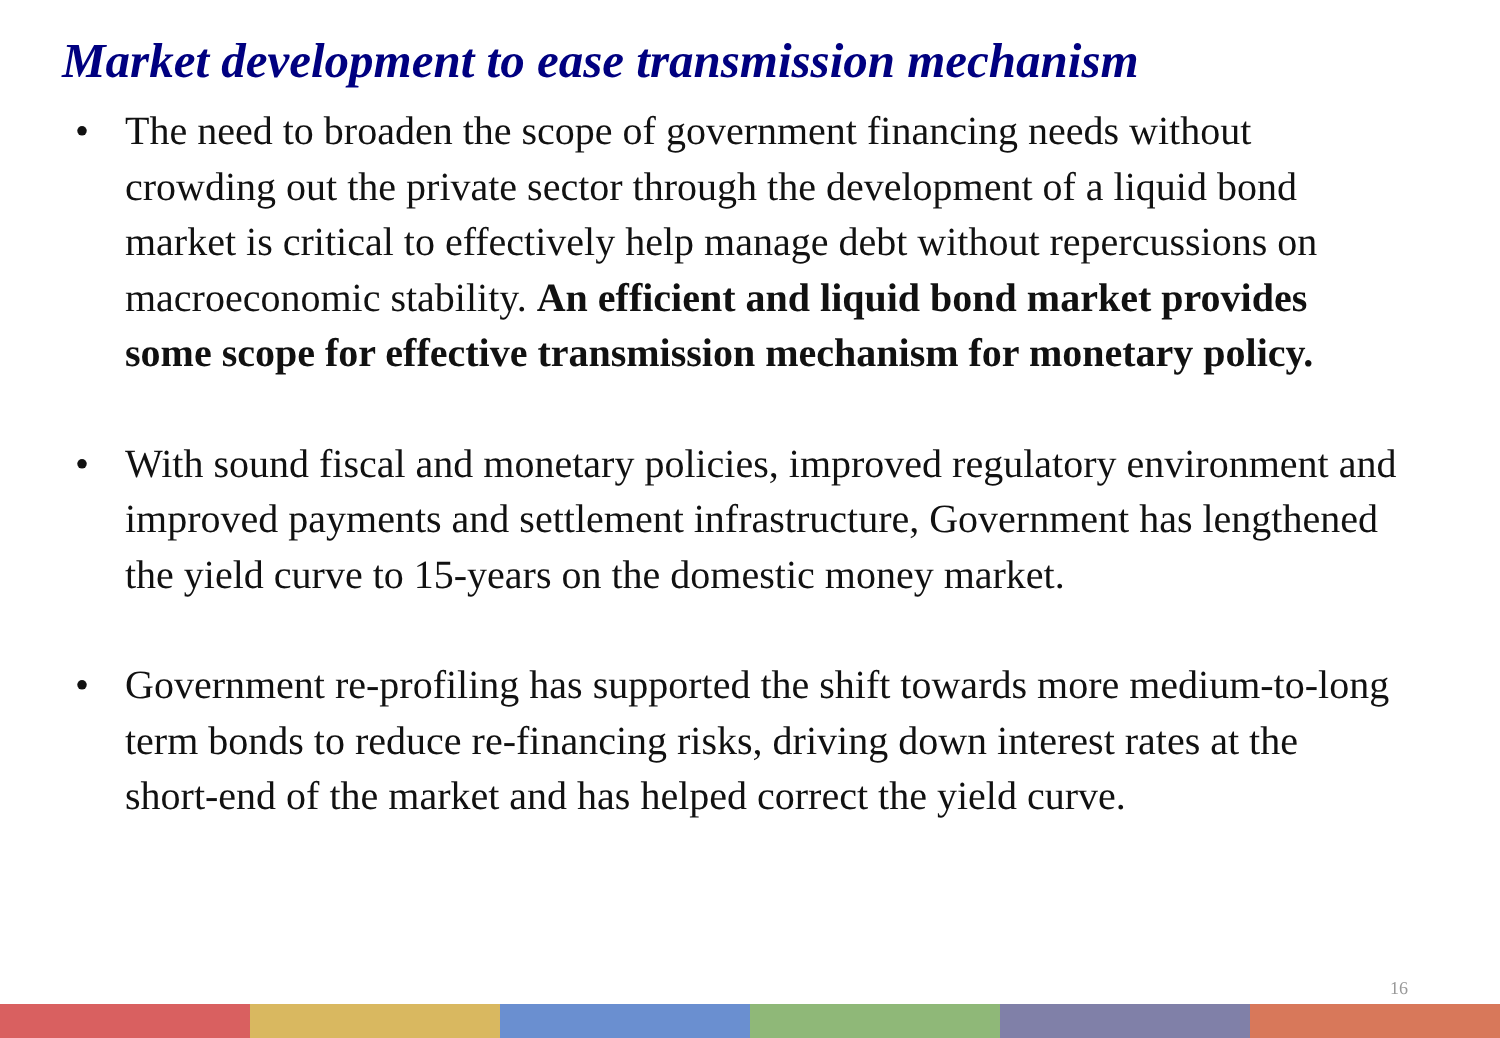Market development to ease transmission mechanism
• The need to broaden the scope of government financing needs without crowding out the private sector through the development of a liquid bond market is critical to effectively help manage debt without repercussions on macroeconomic stability. An efficient and liquid bond market provides some scope for effective transmission mechanism for monetary policy.
• With sound fiscal and monetary policies, improved regulatory environment and improved payments and settlement infrastructure, Government has lengthened the yield curve to 15-years on the domestic money market.
• Government re-profiling has supported the shift towards more medium-to-long term bonds to reduce re-financing risks, driving down interest rates at the short-end of the market and has helped correct the yield curve.
16